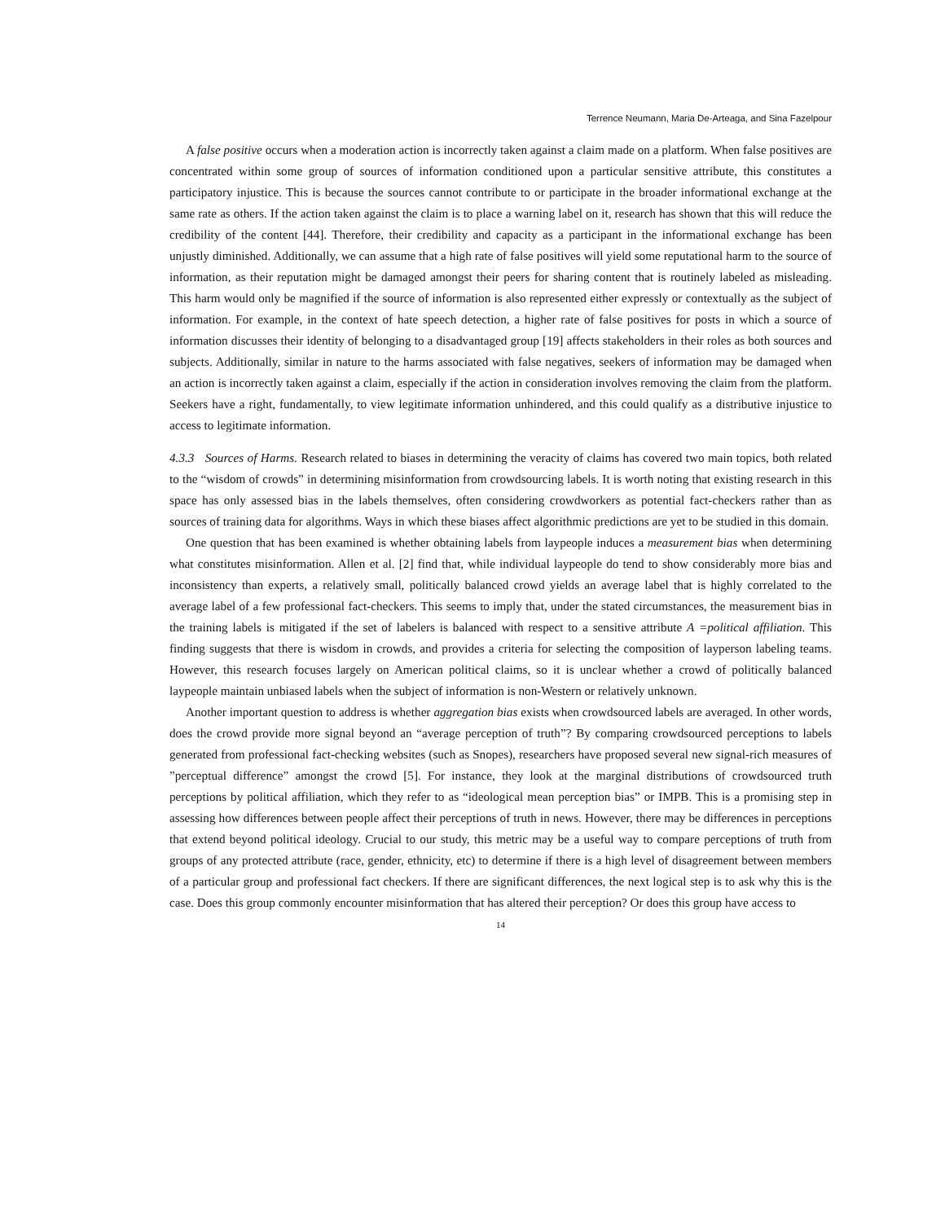Terrence Neumann, Maria De-Arteaga, and Sina Fazelpour
A false positive occurs when a moderation action is incorrectly taken against a claim made on a platform. When false positives are concentrated within some group of sources of information conditioned upon a particular sensitive attribute, this constitutes a participatory injustice. This is because the sources cannot contribute to or participate in the broader informational exchange at the same rate as others. If the action taken against the claim is to place a warning label on it, research has shown that this will reduce the credibility of the content [44]. Therefore, their credibility and capacity as a participant in the informational exchange has been unjustly diminished. Additionally, we can assume that a high rate of false positives will yield some reputational harm to the source of information, as their reputation might be damaged amongst their peers for sharing content that is routinely labeled as misleading. This harm would only be magnified if the source of information is also represented either expressly or contextually as the subject of information. For example, in the context of hate speech detection, a higher rate of false positives for posts in which a source of information discusses their identity of belonging to a disadvantaged group [19] affects stakeholders in their roles as both sources and subjects. Additionally, similar in nature to the harms associated with false negatives, seekers of information may be damaged when an action is incorrectly taken against a claim, especially if the action in consideration involves removing the claim from the platform. Seekers have a right, fundamentally, to view legitimate information unhindered, and this could qualify as a distributive injustice to access to legitimate information.
4.3.3 Sources of Harms. Research related to biases in determining the veracity of claims has covered two main topics, both related to the “wisdom of crowds” in determining misinformation from crowdsourcing labels. It is worth noting that existing research in this space has only assessed bias in the labels themselves, often considering crowdworkers as potential fact-checkers rather than as sources of training data for algorithms. Ways in which these biases affect algorithmic predictions are yet to be studied in this domain.
One question that has been examined is whether obtaining labels from laypeople induces a measurement bias when determining what constitutes misinformation. Allen et al. [2] find that, while individual laypeople do tend to show considerably more bias and inconsistency than experts, a relatively small, politically balanced crowd yields an average label that is highly correlated to the average label of a few professional fact-checkers. This seems to imply that, under the stated circumstances, the measurement bias in the training labels is mitigated if the set of labelers is balanced with respect to a sensitive attribute A =political affiliation. This finding suggests that there is wisdom in crowds, and provides a criteria for selecting the composition of layperson labeling teams. However, this research focuses largely on American political claims, so it is unclear whether a crowd of politically balanced laypeople maintain unbiased labels when the subject of information is non-Western or relatively unknown.
Another important question to address is whether aggregation bias exists when crowdsourced labels are averaged. In other words, does the crowd provide more signal beyond an “average perception of truth”? By comparing crowdsourced perceptions to labels generated from professional fact-checking websites (such as Snopes), researchers have proposed several new signal-rich measures of ”perceptual difference” amongst the crowd [5]. For instance, they look at the marginal distributions of crowdsourced truth perceptions by political affiliation, which they refer to as “ideological mean perception bias” or IMPB. This is a promising step in assessing how differences between people affect their perceptions of truth in news. However, there may be differences in perceptions that extend beyond political ideology. Crucial to our study, this metric may be a useful way to compare perceptions of truth from groups of any protected attribute (race, gender, ethnicity, etc) to determine if there is a high level of disagreement between members of a particular group and professional fact checkers. If there are significant differences, the next logical step is to ask why this is the case. Does this group commonly encounter misinformation that has altered their perception? Or does this group have access to
14